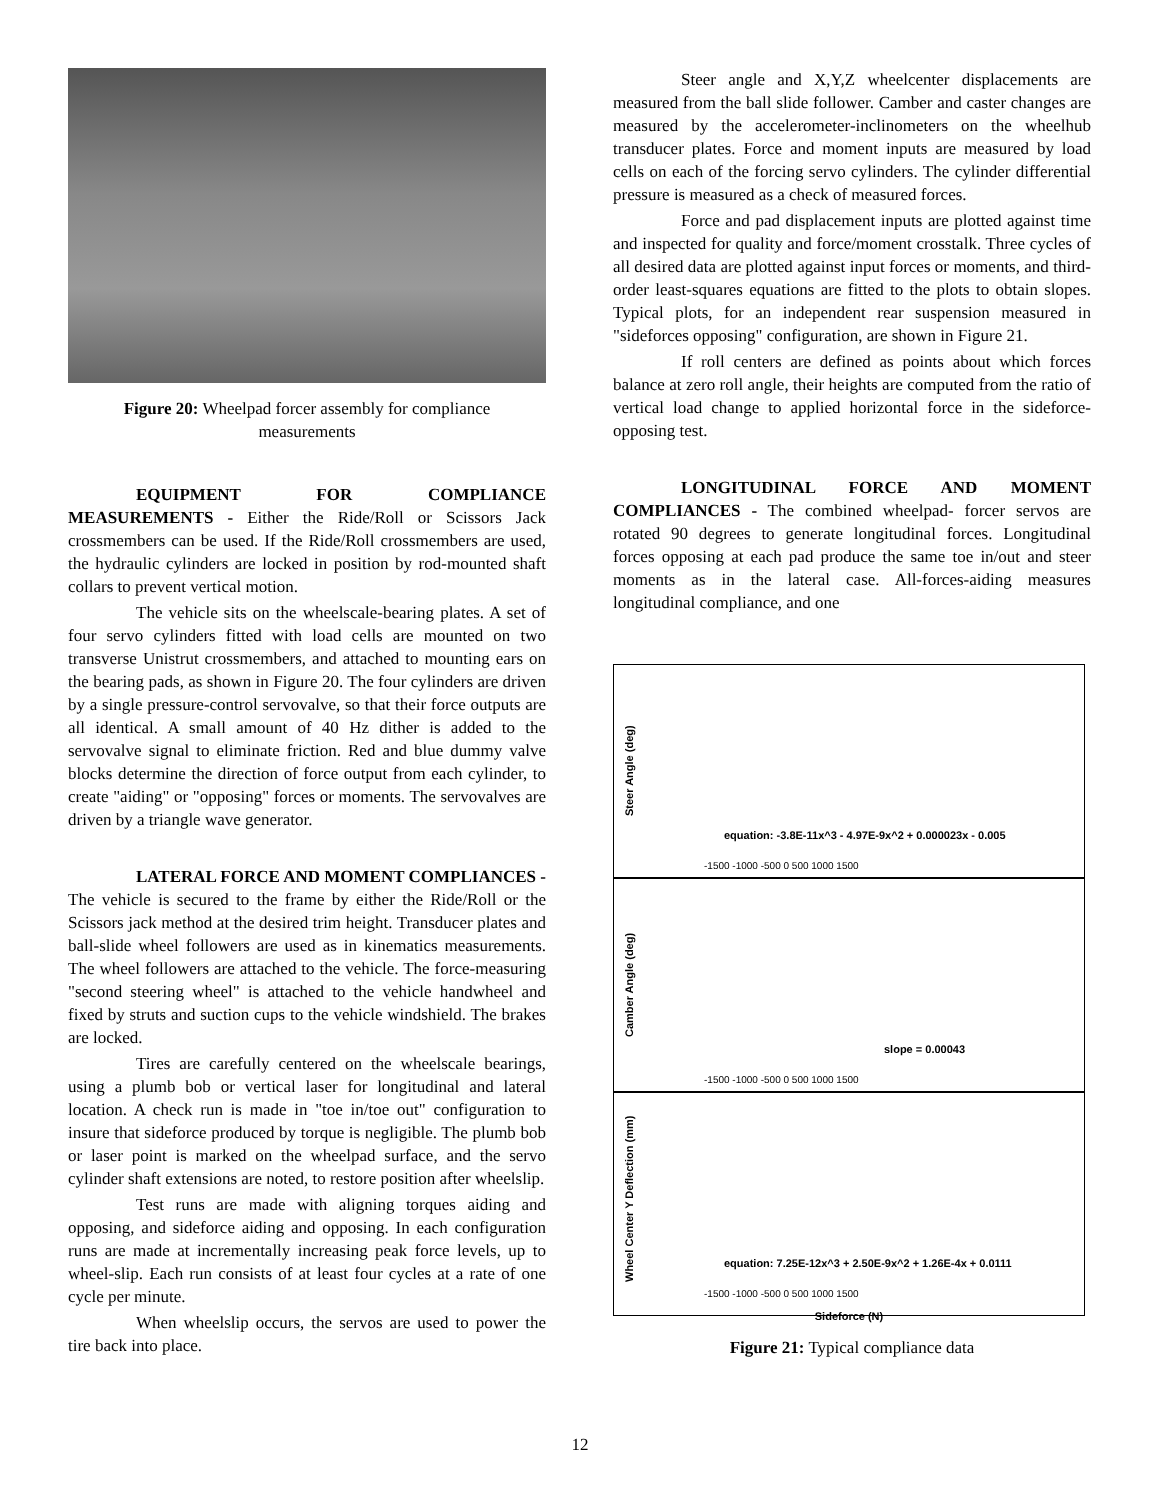Figure 20: Wheelpad forcer assembly for compliance measurements
EQUIPMENT FOR COMPLIANCE MEASUREMENTS - Either the Ride/Roll or Scissors Jack crossmembers can be used. If the Ride/Roll crossmembers are used, the hydraulic cylinders are locked in position by rod-mounted shaft collars to prevent vertical motion.
The vehicle sits on the wheelscale-bearing plates. A set of four servo cylinders fitted with load cells are mounted on two transverse Unistrut crossmembers, and attached to mounting ears on the bearing pads, as shown in Figure 20. The four cylinders are driven by a single pressure-control servovalve, so that their force outputs are all identical. A small amount of 40 Hz dither is added to the servovalve signal to eliminate friction. Red and blue dummy valve blocks determine the direction of force output from each cylinder, to create "aiding" or "opposing" forces or moments. The servovalves are driven by a triangle wave generator.
LATERAL FORCE AND MOMENT COMPLIANCES - The vehicle is secured to the frame by either the Ride/Roll or the Scissors jack method at the desired trim height. Transducer plates and ball-slide wheel followers are used as in kinematics measurements. The wheel followers are attached to the vehicle. The force-measuring "second steering wheel" is attached to the vehicle handwheel and fixed by struts and suction cups to the vehicle windshield. The brakes are locked.
Tires are carefully centered on the wheelscale bearings, using a plumb bob or vertical laser for longitudinal and lateral location. A check run is made in "toe in/toe out" configuration to insure that sideforce produced by torque is negligible. The plumb bob or laser point is marked on the wheelpad surface, and the servo cylinder shaft extensions are noted, to restore position after wheelslip.
Test runs are made with aligning torques aiding and opposing, and sideforce aiding and opposing. In each configuration runs are made at incrementally increasing peak force levels, up to wheel-slip. Each run consists of at least four cycles at a rate of one cycle per minute.
When wheelslip occurs, the servos are used to power the tire back into place.
Steer angle and X,Y,Z wheelcenter displacements are measured from the ball slide follower. Camber and caster changes are measured by the accelerometer-inclinometers on the wheelhub transducer plates. Force and moment inputs are measured by load cells on each of the forcing servo cylinders. The cylinder differential pressure is measured as a check of measured forces.
Force and pad displacement inputs are plotted against time and inspected for quality and force/moment crosstalk. Three cycles of all desired data are plotted against input forces or moments, and third-order least-squares equations are fitted to the plots to obtain slopes. Typical plots, for an independent rear suspension measured in "sideforces opposing" configuration, are shown in Figure 21.
If roll centers are defined as points about which forces balance at zero roll angle, their heights are computed from the ratio of vertical load change to applied horizontal force in the sideforce-opposing test.
LONGITUDINAL FORCE AND MOMENT COMPLIANCES - The combined wheelpad- forcer servos are rotated 90 degrees to generate longitudinal forces. Longitudinal forces opposing at each pad produce the same toe in/out and steer moments as in the lateral case. All-forces-aiding measures longitudinal compliance, and one
Steer Angle (deg)
equation: -3.8E-11x^3 - 4.97E-9x^2 + 0.000023x - 0.005
-1500 -1000 -500 0 500 1000 1500
Camber Angle (deg)
slope = 0.00043
-1500 -1000 -500 0 500 1000 1500
Wheel Center Y Deflection (mm)
equation: 7.25E-12x^3 + 2.50E-9x^2 + 1.26E-4x + 0.0111
-1500 -1000 -500 0 500 1000 1500
Sideforce (N)
Figure 21: Typical compliance data
12